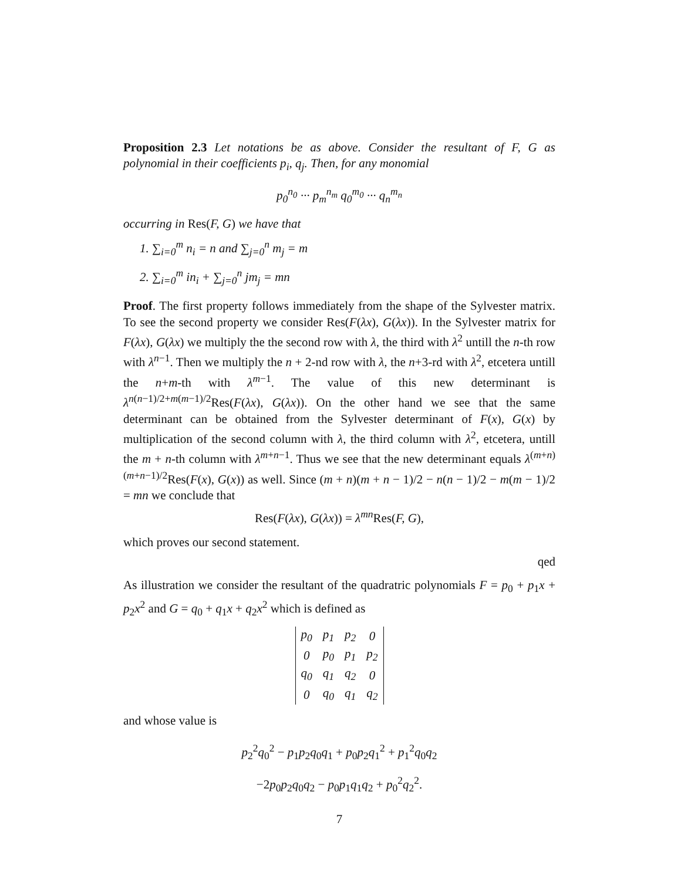Proposition 2.3 Let notations be as above. Consider the resultant of F, G as polynomial in their coefficients p<sub>i</sub>, q<sub>j</sub>. Then, for any monomial
p<sub>0</sub><sup>n<sub>0</sub></sup> ··· p<sub>m</sub><sup>n<sub>m</sub></sup> q<sub>0</sub><sup>m<sub>0</sub></sup> ··· q<sub>n</sub><sup>m<sub>n</sub></sup>
occurring in Res(F, G) we have that
1. ∑<sub>i=0</sub><sup>m</sup> n<sub>i</sub> = n and ∑<sub>j=0</sub><sup>n</sup> m<sub>j</sub> = m
2. ∑<sub>i=0</sub><sup>m</sup> in<sub>i</sub> + ∑<sub>j=0</sub><sup>n</sup> jm<sub>j</sub> = mn
Proof. The first property follows immediately from the shape of the Sylvester matrix. To see the second property we consider Res(F(λx), G(λx)). In the Sylvester matrix for F(λx), G(λx) we multiply the the second row with λ, the third with λ<sup>2</sup> untill the n-th row with λ<sup>n−1</sup>. Then we multiply the n + 2-nd row with λ, the n+3-rd with λ<sup>2</sup>, etcetera untill the n+m-th with λ<sup>m−1</sup>. The value of this new determinant is λ<sup>n(n−1)/2+m(m−1)/2</sup>Res(F(λx), G(λx)). On the other hand we see that the same determinant can be obtained from the Sylvester determinant of F(x), G(x) by multiplication of the second column with λ, the third column with λ<sup>2</sup>, etcetera, untill the m + n-th column with λ<sup>m+n−1</sup>. Thus we see that the new determinant equals λ<sup>(m+n)(m+n−1)/2</sup>Res(F(x), G(x)) as well. Since (m + n)(m + n − 1)/2 − n(n − 1)/2 − m(m − 1)/2 = mn we conclude that
Res(F(λx), G(λx)) = λ<sup>mn</sup>Res(F, G),
which proves our second statement.
qed
As illustration we consider the resultant of the quadratric polynomials F = p<sub>0</sub> + p<sub>1</sub>x + p<sub>2</sub>x<sup>2</sup> and G = q<sub>0</sub> + q<sub>1</sub>x + q<sub>2</sub>x<sup>2</sup> which is defined as
| p<sub>0</sub> | p<sub>1</sub> | p<sub>2</sub> | 0 |
| 0 | p<sub>0</sub> | p<sub>1</sub> | p<sub>2</sub> |
| q<sub>0</sub> | q<sub>1</sub> | q<sub>2</sub> | 0 |
| 0 | q<sub>0</sub> | q<sub>1</sub> | q<sub>2</sub> |
and whose value is
p<sub>2</sub><sup>2</sup>q<sub>0</sub><sup>2</sup> − p<sub>1</sub>p<sub>2</sub>q<sub>0</sub>q<sub>1</sub> + p<sub>0</sub>p<sub>2</sub>q<sub>1</sub><sup>2</sup> + p<sub>1</sub><sup>2</sup>q<sub>0</sub>q<sub>2</sub>
−2p<sub>0</sub>p<sub>2</sub>q<sub>0</sub>q<sub>2</sub> − p<sub>0</sub>p<sub>1</sub>q<sub>1</sub>q<sub>2</sub> + p<sub>0</sub><sup>2</sup>q<sub>2</sub><sup>2</sup>.
7